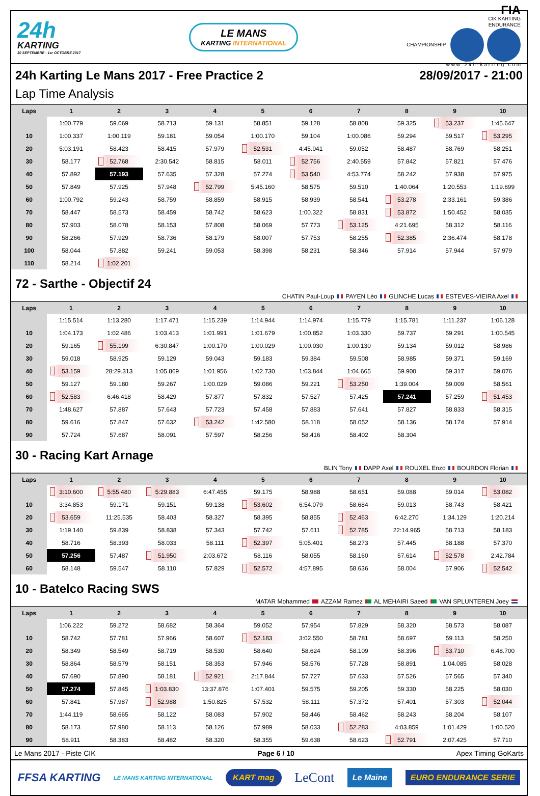24h
KARTING
30 SEPTEMBRE - 1er OCTOBRE 2017
LE MANS
KARTING INTERNATIONAL
FIA
CIK KARTING
ENDURANCE
CHAMPIONSHIP
w w w . 2 4 h - k a r t i n g . c o m
24h Karting Le Mans 2017 - Free Practice 2 28/09/2017 - 21:00
Lap Time Analysis
| Laps | 1 | 2 | 3 | 4 | 5 | 6 | 7 | 8 | 9 | 10 |
| --- | --- | --- | --- | --- | --- | --- | --- | --- | --- | --- |
| | 1:00.779 | 59.069 | 58.713 | 59.131 | 58.851 | 59.128 | 58.808 | 59.325 | 53.237 | 1:45.647 |
| 10 | 1:00.337 | 1:00.119 | 59.181 | 59.054 | 1:00.170 | 59.104 | 1:00.086 | 59.294 | 59.517 | 53.295 |
| 20 | 5:03.191 | 58.423 | 58.415 | 57.979 | 52.531 | 4:45.041 | 59.052 | 58.487 | 58.769 | 58.251 |
| 30 | 58.177 | 52.768 | 2:30.542 | 58.815 | 58.011 | 52.756 | 2:40.559 | 57.842 | 57.821 | 57.476 |
| 40 | 57.892 | 57.193 | 57.635 | 57.328 | 57.274 | 53.540 | 4:53.774 | 58.242 | 57.938 | 57.975 |
| 50 | 57.849 | 57.925 | 57.948 | 52.799 | 5:45.160 | 58.575 | 59.510 | 1:40.064 | 1:20.553 | 1:19.699 |
| 60 | 1:00.792 | 59.243 | 58.759 | 58.859 | 58.915 | 58.939 | 58.541 | 53.278 | 2:33.161 | 59.386 |
| 70 | 58.447 | 58.573 | 58.459 | 58.742 | 58.623 | 1:00.322 | 58.831 | 53.872 | 1:50.452 | 58.035 |
| 80 | 57.903 | 58.078 | 58.153 | 57.808 | 58.069 | 57.773 | 53.125 | 4:21.695 | 58.312 | 58.116 |
| 90 | 58.266 | 57.929 | 58.736 | 58.179 | 58.007 | 57.753 | 58.255 | 52.385 | 2:36.474 | 58.178 |
| 100 | 58.044 | 57.882 | 59.241 | 59.053 | 58.398 | 58.231 | 58.346 | 57.914 | 57.944 | 57.979 |
| 110 | 58.214 | 1:02.201 | | | | | | | | |
72 - Sarthe - Objectif 24
CHATIN Paul-Loup PAYEN Léo GLINCHE Lucas ESTEVES-VIEIRA Axel
| Laps | 1 | 2 | 3 | 4 | 5 | 6 | 7 | 8 | 9 | 10 |
| --- | --- | --- | --- | --- | --- | --- | --- | --- | --- | --- |
| | 1:15.514 | 1:13.280 | 1:17.471 | 1:15.239 | 1:14.944 | 1:14.974 | 1:15.779 | 1:15.781 | 1:11.237 | 1:06.128 |
| 10 | 1:04.173 | 1:02.486 | 1:03.413 | 1:01.991 | 1:01.679 | 1:00.852 | 1:03.330 | 59.737 | 59.291 | 1:00.545 |
| 20 | 59.165 | 55.199 | 6:30.847 | 1:00.170 | 1:00.029 | 1:00.030 | 1:00.130 | 59.134 | 59.012 | 58.986 |
| 30 | 59.018 | 58.925 | 59.129 | 59.043 | 59.183 | 59.384 | 59.508 | 58.985 | 59.371 | 59.169 |
| 40 | 53.159 | 28:29.313 | 1:05.869 | 1:01.956 | 1:02.730 | 1:03.844 | 1:04.665 | 59.900 | 59.317 | 59.076 |
| 50 | 59.127 | 59.180 | 59.267 | 1:00.029 | 59.086 | 59.221 | 53.250 | 1:39.004 | 59.009 | 58.561 |
| 60 | 52.583 | 6:46.418 | 58.429 | 57.877 | 57.832 | 57.527 | 57.425 | 57.241 | 57.259 | 51.453 |
| 70 | 1:48.627 | 57.887 | 57.643 | 57.723 | 57.458 | 57.883 | 57.641 | 57.827 | 58.833 | 58.315 |
| 80 | 59.616 | 57.847 | 57.632 | 53.242 | 1:42.580 | 58.118 | 58.052 | 58.136 | 58.174 | 57.914 |
| 90 | 57.724 | 57.687 | 58.091 | 57.597 | 58.256 | 58.416 | 58.402 | 58.304 | | |
30 - Racing Kart Arnage
BLIN Tony DAPP Axel ROUXEL Enzo BOURDON Florian
| Laps | 1 | 2 | 3 | 4 | 5 | 6 | 7 | 8 | 9 | 10 |
| --- | --- | --- | --- | --- | --- | --- | --- | --- | --- | --- |
| | 3:10.600 | 5:55.480 | 5:29.883 | 6:47.455 | 59.175 | 58.988 | 58.651 | 59.088 | 59.014 | 53.082 |
| 10 | 3:34.853 | 59.171 | 59.151 | 59.138 | 53.602 | 6:54.079 | 58.684 | 59.013 | 58.743 | 58.421 |
| 20 | 53.659 | 11:25.535 | 58.403 | 58.327 | 58.395 | 58.855 | 52.463 | 6:42.270 | 1:34.129 | 1:20.214 |
| 30 | 1:19.140 | 59.839 | 58.838 | 57.343 | 57.742 | 57.611 | 52.785 | 22:14.965 | 58.713 | 58.183 |
| 40 | 58.716 | 58.393 | 58.033 | 58.111 | 52.397 | 5:05.401 | 58.273 | 57.445 | 58.188 | 57.370 |
| 50 | 57.256 | 57.487 | 51.950 | 2:03.672 | 58.116 | 58.055 | 58.160 | 57.614 | 52.578 | 2:42.784 |
| 60 | 58.148 | 59.547 | 58.110 | 57.829 | 52.572 | 4:57.895 | 58.636 | 58.004 | 57.906 | 52.542 |
10 - Batelco Racing SWS
MATAR Mohammed AZZAM Ramez AL MEHAIRI Saeed VAN SPLUNTEREN Joey
| Laps | 1 | 2 | 3 | 4 | 5 | 6 | 7 | 8 | 9 | 10 |
| --- | --- | --- | --- | --- | --- | --- | --- | --- | --- | --- |
| | 1:06.222 | 59.272 | 58.682 | 58.364 | 59.052 | 57.954 | 57.829 | 58.320 | 58.573 | 58.087 |
| 10 | 58.742 | 57.781 | 57.966 | 58.607 | 52.183 | 3:02.550 | 58.781 | 58.697 | 59.113 | 58.250 |
| 20 | 58.349 | 58.549 | 58.719 | 58.530 | 58.640 | 58.624 | 58.109 | 58.396 | 53.710 | 6:48.700 |
| 30 | 58.864 | 58.579 | 58.151 | 58.353 | 57.946 | 58.576 | 57.728 | 58.891 | 1:04.085 | 58.028 |
| 40 | 57.690 | 57.890 | 58.181 | 52.921 | 2:17.844 | 57.727 | 57.633 | 57.526 | 57.565 | 57.340 |
| 50 | 57.274 | 57.845 | 1:03.830 | 13:37.876 | 1:07.401 | 59.575 | 59.205 | 59.330 | 58.225 | 58.030 |
| 60 | 57.841 | 57.987 | 52.988 | 1:50.825 | 57.532 | 58.111 | 57.372 | 57.401 | 57.303 | 52.044 |
| 70 | 1:44.119 | 58.665 | 58.122 | 58.083 | 57.902 | 58.446 | 58.462 | 58.243 | 58.204 | 58.107 |
| 80 | 58.173 | 57.980 | 58.113 | 58.126 | 57.989 | 58.033 | 52.283 | 4:03.859 | 1:01.429 | 1:00.520 |
| 90 | 58.911 | 58.383 | 58.482 | 58.320 | 58.355 | 59.638 | 58.623 | 52.791 | 2:07.425 | 57.710 |
Le Mans 2017 - Piste CIK Page 6 / 10 Apex Timing GoKarts
FFSA KARTING LE MANS KARTING INTERNATIONAL KART mag LeCont Le Maine EURO ENDURANCE SERIE